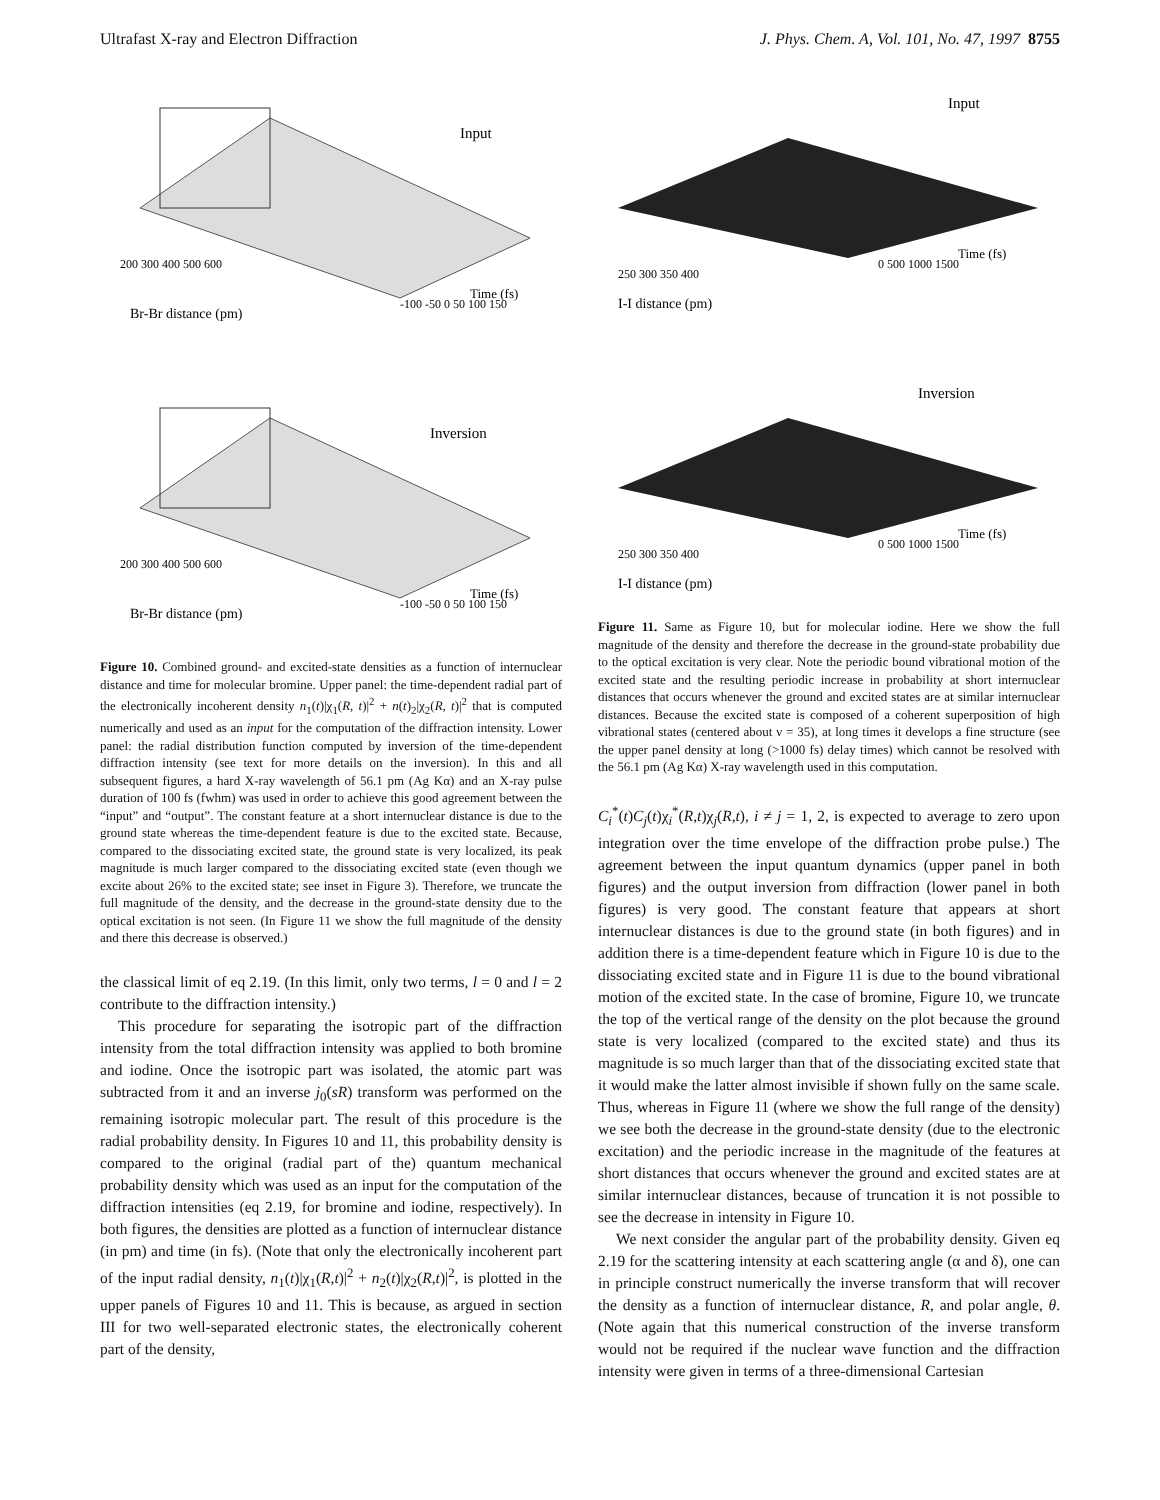Ultrafast X-ray and Electron Diffraction J. Phys. Chem. A, Vol. 101, No. 47, 1997 8755
Input
200 300 400 500 600
Br-Br distance (pm)
-100 -50 0 50 100 150
Time (fs)
Inversion
200 300 400 500 600
Br-Br distance (pm)
-100 -50 0 50 100 150
Time (fs)
Figure 10. Combined ground- and excited-state densities as a function of internuclear distance and time for molecular bromine. Upper panel: the time-dependent radial part of the electronically incoherent density n<sub>1</sub>(t)|χ<sub>1</sub>(R, t)|<sup>2</sup> + n(t)<sub>2</sub>|χ<sub>2</sub>(R, t)|<sup>2</sup> that is computed numerically and used as an input for the computation of the diffraction intensity. Lower panel: the radial distribution function computed by inversion of the time-dependent diffraction intensity (see text for more details on the inversion). In this and all subsequent figures, a hard X-ray wavelength of 56.1 pm (Ag Kα) and an X-ray pulse duration of 100 fs (fwhm) was used in order to achieve this good agreement between the “input” and “output”. The constant feature at a short internuclear distance is due to the ground state whereas the time-dependent feature is due to the excited state. Because, compared to the dissociating excited state, the ground state is very localized, its peak magnitude is much larger compared to the dissociating excited state (even though we excite about 26% to the excited state; see inset in Figure 3). Therefore, we truncate the full magnitude of the density, and the decrease in the ground-state density due to the optical excitation is not seen. (In Figure 11 we show the full magnitude of the density and there this decrease is observed.)
the classical limit of eq 2.19. (In this limit, only two terms, l = 0 and l = 2 contribute to the diffraction intensity.)
This procedure for separating the isotropic part of the diffraction intensity from the total diffraction intensity was applied to both bromine and iodine. Once the isotropic part was isolated, the atomic part was subtracted from it and an inverse j<sub>0</sub>(sR) transform was performed on the remaining isotropic molecular part. The result of this procedure is the radial probability density. In Figures 10 and 11, this probability density is compared to the original (radial part of the) quantum mechanical probability density which was used as an input for the computation of the diffraction intensities (eq 2.19, for bromine and iodine, respectively). In both figures, the densities are plotted as a function of internuclear distance (in pm) and time (in fs). (Note that only the electronically incoherent part of the input radial density, n<sub>1</sub>(t)|χ<sub>1</sub>(R,t)|<sup>2</sup> + n<sub>2</sub>(t)|χ<sub>2</sub>(R,t)|<sup>2</sup>, is plotted in the upper panels of Figures 10 and 11. This is because, as argued in section III for two well-separated electronic states, the electronically coherent part of the density,
Input
250 300 350 400
I-I distance (pm)
0 500 1000 1500
Time (fs)
Inversion
250 300 350 400
I-I distance (pm)
0 500 1000 1500
Time (fs)
Figure 11. Same as Figure 10, but for molecular iodine. Here we show the full magnitude of the density and therefore the decrease in the ground-state probability due to the optical excitation is very clear. Note the periodic bound vibrational motion of the excited state and the resulting periodic increase in probability at short internuclear distances that occurs whenever the ground and excited states are at similar internuclear distances. Because the excited state is composed of a coherent superposition of high vibrational states (centered about ν = 35), at long times it develops a fine structure (see the upper panel density at long (>1000 fs) delay times) which cannot be resolved with the 56.1 pm (Ag Kα) X-ray wavelength used in this computation.
C<sub>i</sub><sup>*</sup>(t)C<sub>j</sub>(t)χ<sub>i</sub><sup>*</sup>(R,t)χ<sub>j</sub>(R,t), i ≠ j = 1, 2, is expected to average to zero upon integration over the time envelope of the diffraction probe pulse.) The agreement between the input quantum dynamics (upper panel in both figures) and the output inversion from diffraction (lower panel in both figures) is very good. The constant feature that appears at short internuclear distances is due to the ground state (in both figures) and in addition there is a time-dependent feature which in Figure 10 is due to the dissociating excited state and in Figure 11 is due to the bound vibrational motion of the excited state. In the case of bromine, Figure 10, we truncate the top of the vertical range of the density on the plot because the ground state is very localized (compared to the excited state) and thus its magnitude is so much larger than that of the dissociating excited state that it would make the latter almost invisible if shown fully on the same scale. Thus, whereas in Figure 11 (where we show the full range of the density) we see both the decrease in the ground-state density (due to the electronic excitation) and the periodic increase in the magnitude of the features at short distances that occurs whenever the ground and excited states are at similar internuclear distances, because of truncation it is not possible to see the decrease in intensity in Figure 10.
We next consider the angular part of the probability density. Given eq 2.19 for the scattering intensity at each scattering angle (α and δ), one can in principle construct numerically the inverse transform that will recover the density as a function of internuclear distance, R, and polar angle, θ. (Note again that this numerical construction of the inverse transform would not be required if the nuclear wave function and the diffraction intensity were given in terms of a three-dimensional Cartesian